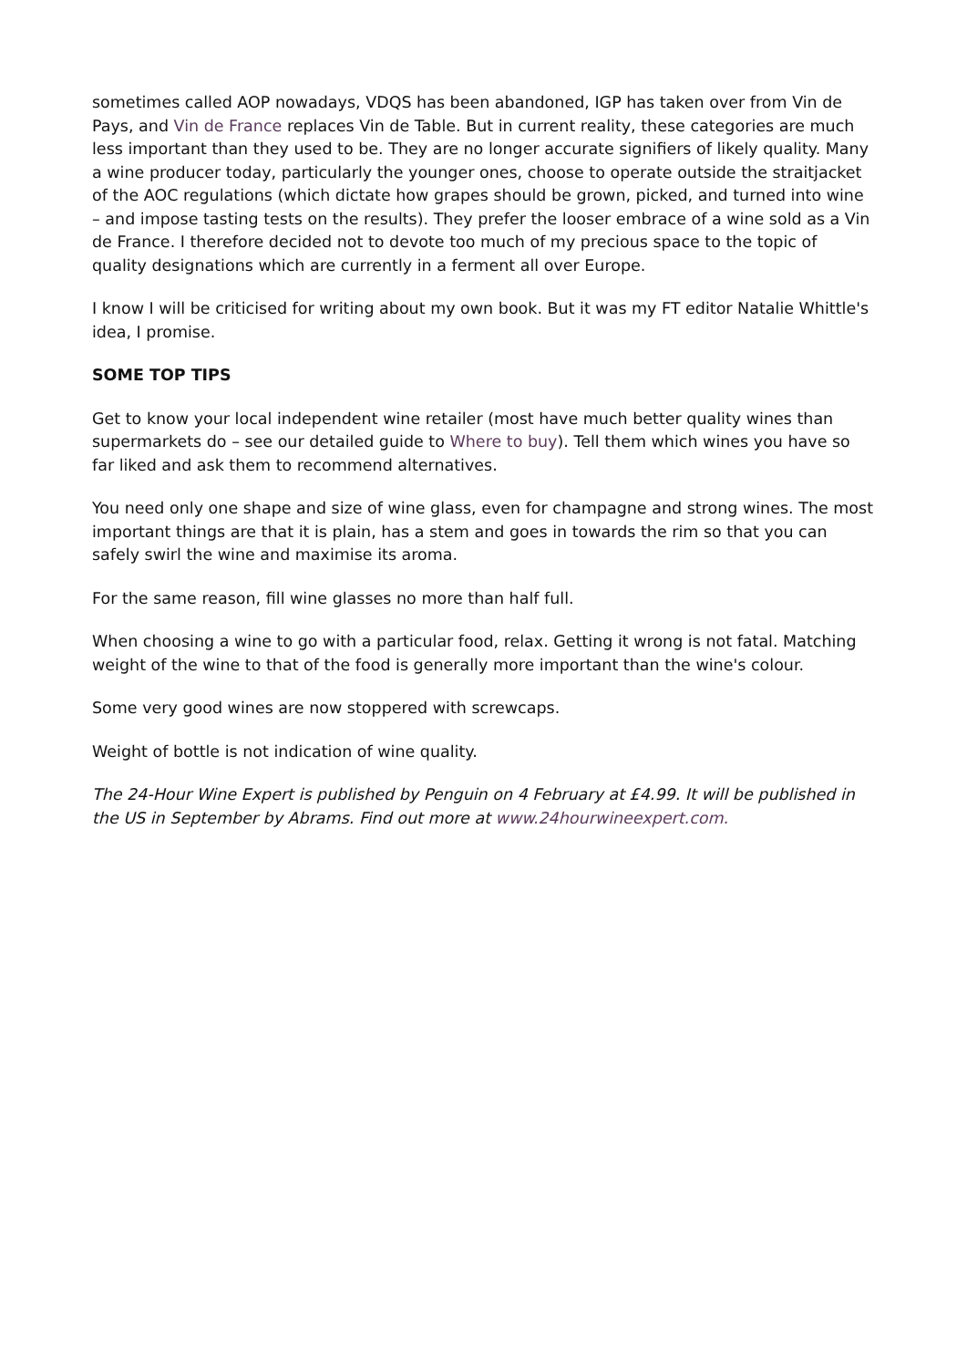sometimes called AOP nowadays, VDQS has been abandoned, IGP has taken over from Vin de Pays, and Vin de France replaces Vin de Table. But in current reality, these categories are much less important than they used to be. They are no longer accurate signifiers of likely quality. Many a wine producer today, particularly the younger ones, choose to operate outside the straitjacket of the AOC regulations (which dictate how grapes should be grown, picked, and turned into wine – and impose tasting tests on the results). They prefer the looser embrace of a wine sold as a Vin de France. I therefore decided not to devote too much of my precious space to the topic of quality designations which are currently in a ferment all over Europe.
I know I will be criticised for writing about my own book. But it was my FT editor Natalie Whittle's idea, I promise.
SOME TOP TIPS
Get to know your local independent wine retailer (most have much better quality wines than supermarkets do – see our detailed guide to Where to buy). Tell them which wines you have so far liked and ask them to recommend alternatives.
You need only one shape and size of wine glass, even for champagne and strong wines. The most important things are that it is plain, has a stem and goes in towards the rim so that you can safely swirl the wine and maximise its aroma.
For the same reason, fill wine glasses no more than half full.
When choosing a wine to go with a particular food, relax. Getting it wrong is not fatal. Matching weight of the wine to that of the food is generally more important than the wine's colour.
Some very good wines are now stoppered with screwcaps.
Weight of bottle is not indication of wine quality.
The 24-Hour Wine Expert is published by Penguin on 4 February at £4.99. It will be published in the US in September by Abrams. Find out more at www.24hourwineexpert.com.